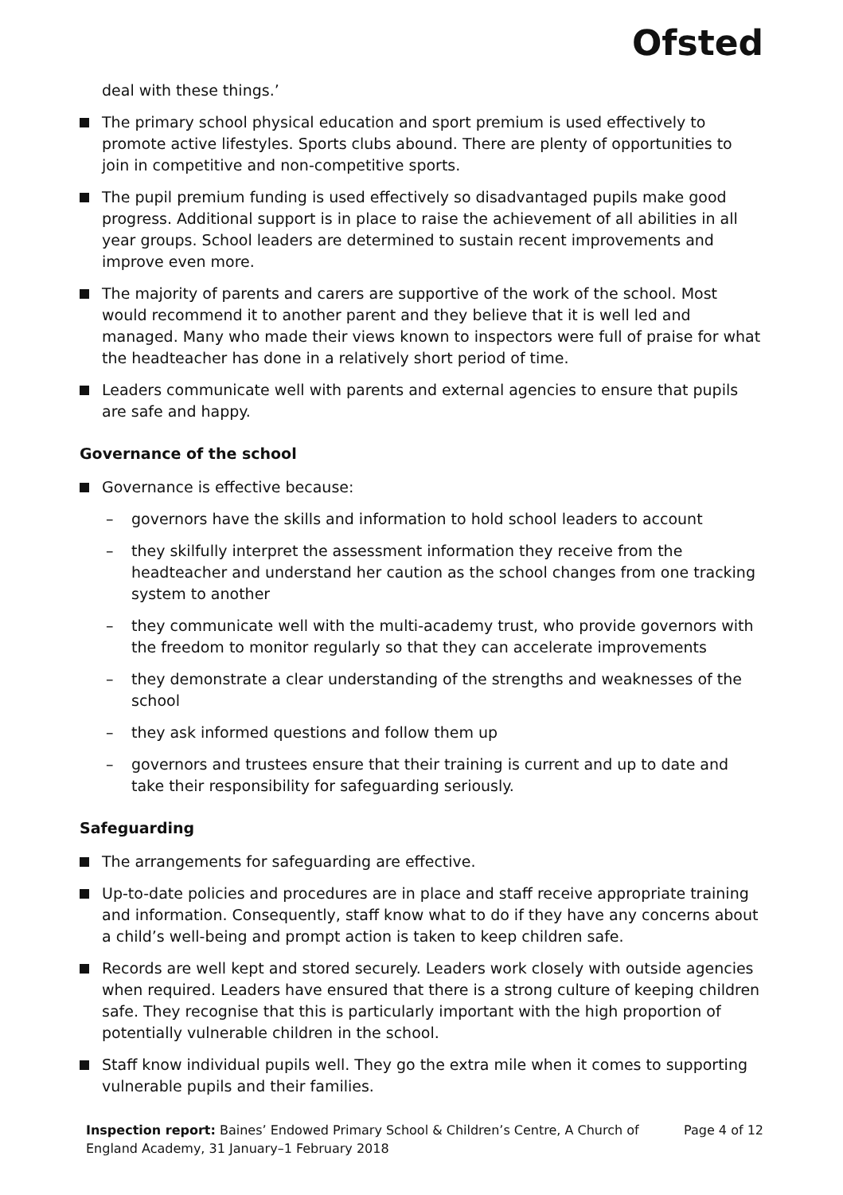Ofsted
deal with these things.’
The primary school physical education and sport premium is used effectively to promote active lifestyles. Sports clubs abound. There are plenty of opportunities to join in competitive and non-competitive sports.
The pupil premium funding is used effectively so disadvantaged pupils make good progress. Additional support is in place to raise the achievement of all abilities in all year groups. School leaders are determined to sustain recent improvements and improve even more.
The majority of parents and carers are supportive of the work of the school. Most would recommend it to another parent and they believe that it is well led and managed. Many who made their views known to inspectors were full of praise for what the headteacher has done in a relatively short period of time.
Leaders communicate well with parents and external agencies to ensure that pupils are safe and happy.
Governance of the school
Governance is effective because:
– governors have the skills and information to hold school leaders to account
– they skilfully interpret the assessment information they receive from the headteacher and understand her caution as the school changes from one tracking system to another
– they communicate well with the multi-academy trust, who provide governors with the freedom to monitor regularly so that they can accelerate improvements
– they demonstrate a clear understanding of the strengths and weaknesses of the school
– they ask informed questions and follow them up
– governors and trustees ensure that their training is current and up to date and take their responsibility for safeguarding seriously.
Safeguarding
The arrangements for safeguarding are effective.
Up-to-date policies and procedures are in place and staff receive appropriate training and information. Consequently, staff know what to do if they have any concerns about a child’s well-being and prompt action is taken to keep children safe.
Records are well kept and stored securely. Leaders work closely with outside agencies when required. Leaders have ensured that there is a strong culture of keeping children safe. They recognise that this is particularly important with the high proportion of potentially vulnerable children in the school.
Staff know individual pupils well. They go the extra mile when it comes to supporting vulnerable pupils and their families.
Inspection report: Baines’ Endowed Primary School & Children’s Centre, A Church of England Academy, 31 January–1 February 2018
Page 4 of 12